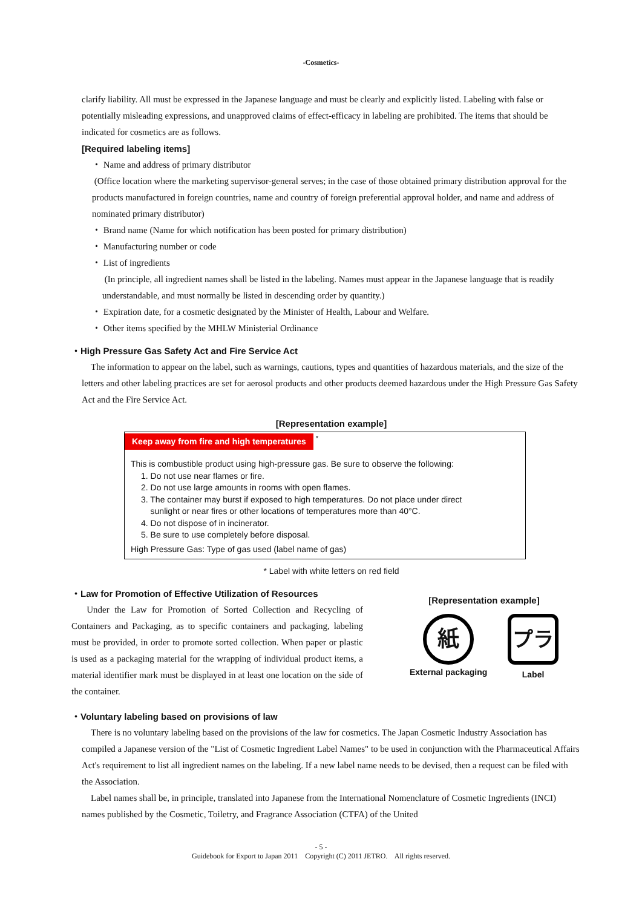-Cosmetics-
clarify liability. All must be expressed in the Japanese language and must be clearly and explicitly listed. Labeling with false or potentially misleading expressions, and unapproved claims of effect-efficacy in labeling are prohibited. The items that should be indicated for cosmetics are as follows.
[Required labeling items]
・ Name and address of primary distributor
(Office location where the marketing supervisor-general serves; in the case of those obtained primary distribution approval for the products manufactured in foreign countries, name and country of foreign preferential approval holder, and name and address of nominated primary distributor)
・ Brand name (Name for which notification has been posted for primary distribution)
・ Manufacturing number or code
・ List of ingredients
(In principle, all ingredient names shall be listed in the labeling. Names must appear in the Japanese language that is readily understandable, and must normally be listed in descending order by quantity.)
・ Expiration date, for a cosmetic designated by the Minister of Health, Labour and Welfare.
・ Other items specified by the MHLW Ministerial Ordinance
・High Pressure Gas Safety Act and Fire Service Act
The information to appear on the label, such as warnings, cautions, types and quantities of hazardous materials, and the size of the letters and other labeling practices are set for aerosol products and other products deemed hazardous under the High Pressure Gas Safety Act and the Fire Service Act.
[Representation example]
Keep away from fire and high temperatures <sup>*</sup>
This is combustible product using high-pressure gas. Be sure to observe the following:
1. Do not use near flames or fire.
2. Do not use large amounts in rooms with open flames.
3. The container may burst if exposed to high temperatures. Do not place under direct
sunlight or near fires or other locations of temperatures more than 40°C.
4. Do not dispose of in incinerator.
5. Be sure to use completely before disposal.
High Pressure Gas: Type of gas used (label name of gas)
* Label with white letters on red field
・Law for Promotion of Effective Utilization of Resources
Under the Law for Promotion of Sorted Collection and Recycling of Containers and Packaging, as to specific containers and packaging, labeling must be provided, in order to promote sorted collection. When paper or plastic is used as a packaging material for the wrapping of individual product items, a material identifier mark must be displayed in at least one location on the side of the container.
[Representation example]
紙
External packaging
プラ
Label
・Voluntary labeling based on provisions of law
There is no voluntary labeling based on the provisions of the law for cosmetics. The Japan Cosmetic Industry Association has compiled a Japanese version of the "List of Cosmetic Ingredient Label Names" to be used in conjunction with the Pharmaceutical Affairs Act's requirement to list all ingredient names on the labeling. If a new label name needs to be devised, then a request can be filed with the Association.
Label names shall be, in principle, translated into Japanese from the International Nomenclature of Cosmetic Ingredients (INCI) names published by the Cosmetic, Toiletry, and Fragrance Association (CTFA) of the United
- 5 -
Guidebook for Export to Japan 2011 Copyright (C) 2011 JETRO. All rights reserved.